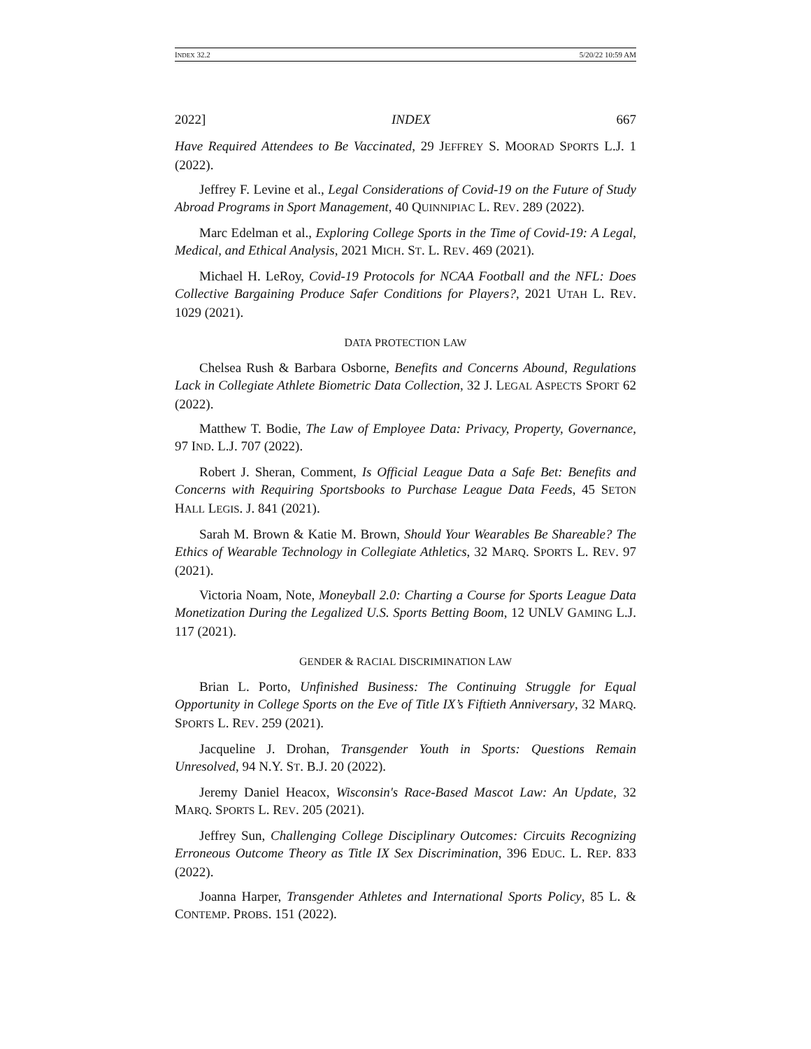INDEX 32.2 5/20/22 10:59 AM
2022] INDEX 667
Have Required Attendees to Be Vaccinated, 29 JEFFREY S. MOORAD SPORTS L.J. 1 (2022).
Jeffrey F. Levine et al., Legal Considerations of Covid-19 on the Future of Study Abroad Programs in Sport Management, 40 QUINNIPIAC L. REV. 289 (2022).
Marc Edelman et al., Exploring College Sports in the Time of Covid-19: A Legal, Medical, and Ethical Analysis, 2021 MICH. ST. L. REV. 469 (2021).
Michael H. LeRoy, Covid-19 Protocols for NCAA Football and the NFL: Does Collective Bargaining Produce Safer Conditions for Players?, 2021 UTAH L. REV. 1029 (2021).
DATA PROTECTION LAW
Chelsea Rush & Barbara Osborne, Benefits and Concerns Abound, Regulations Lack in Collegiate Athlete Biometric Data Collection, 32 J. LEGAL ASPECTS SPORT 62 (2022).
Matthew T. Bodie, The Law of Employee Data: Privacy, Property, Governance, 97 IND. L.J. 707 (2022).
Robert J. Sheran, Comment, Is Official League Data a Safe Bet: Benefits and Concerns with Requiring Sportsbooks to Purchase League Data Feeds, 45 SETON HALL LEGIS. J. 841 (2021).
Sarah M. Brown & Katie M. Brown, Should Your Wearables Be Shareable? The Ethics of Wearable Technology in Collegiate Athletics, 32 MARQ. SPORTS L. REV. 97 (2021).
Victoria Noam, Note, Moneyball 2.0: Charting a Course for Sports League Data Monetization During the Legalized U.S. Sports Betting Boom, 12 UNLV GAMING L.J. 117 (2021).
GENDER & RACIAL DISCRIMINATION LAW
Brian L. Porto, Unfinished Business: The Continuing Struggle for Equal Opportunity in College Sports on the Eve of Title IX’s Fiftieth Anniversary, 32 MARQ. SPORTS L. REV. 259 (2021).
Jacqueline J. Drohan, Transgender Youth in Sports: Questions Remain Unresolved, 94 N.Y. ST. B.J. 20 (2022).
Jeremy Daniel Heacox, Wisconsin's Race-Based Mascot Law: An Update, 32 MARQ. SPORTS L. REV. 205 (2021).
Jeffrey Sun, Challenging College Disciplinary Outcomes: Circuits Recognizing Erroneous Outcome Theory as Title IX Sex Discrimination, 396 EDUC. L. REP. 833 (2022).
Joanna Harper, Transgender Athletes and International Sports Policy, 85 L. & CONTEMP. PROBS. 151 (2022).